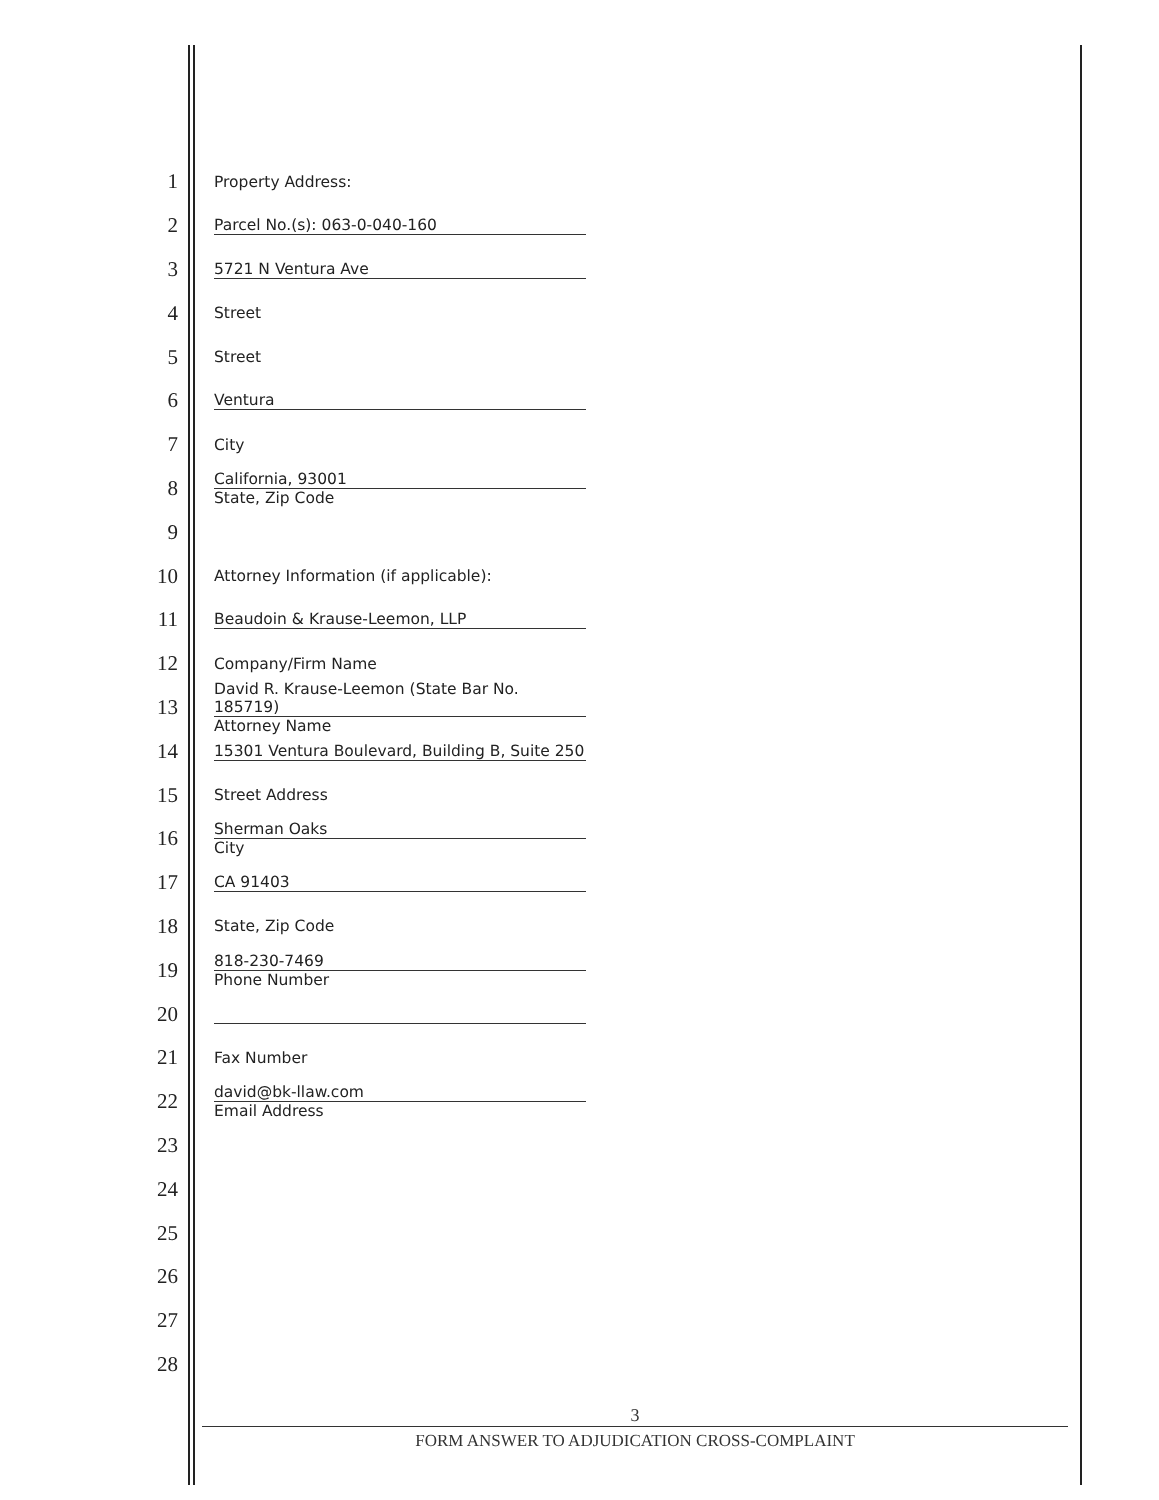1 Property Address:
2 Parcel No.(s): 063-0-040-160
3 5721 N Ventura Ave
4 Street
5 Street
6 Ventura
7 City
8 California, 93001
State, Zip Code
9
10 Attorney Information (if applicable):
11 Beaudoin & Krause-Leemon, LLP
12 Company/Firm Name
13 David R. Krause-Leemon (State Bar No. 185719)
Attorney Name
14 15301 Ventura Boulevard, Building B, Suite 250
15 Street Address
16 Sherman Oaks
City
17 CA 91403
18 State, Zip Code
19 818-230-7469
Phone Number
20
21 Fax Number
22 david@bk-llaw.com
Email Address
23
24
25
26
27
28
3
FORM ANSWER TO ADJUDICATION CROSS-COMPLAINT